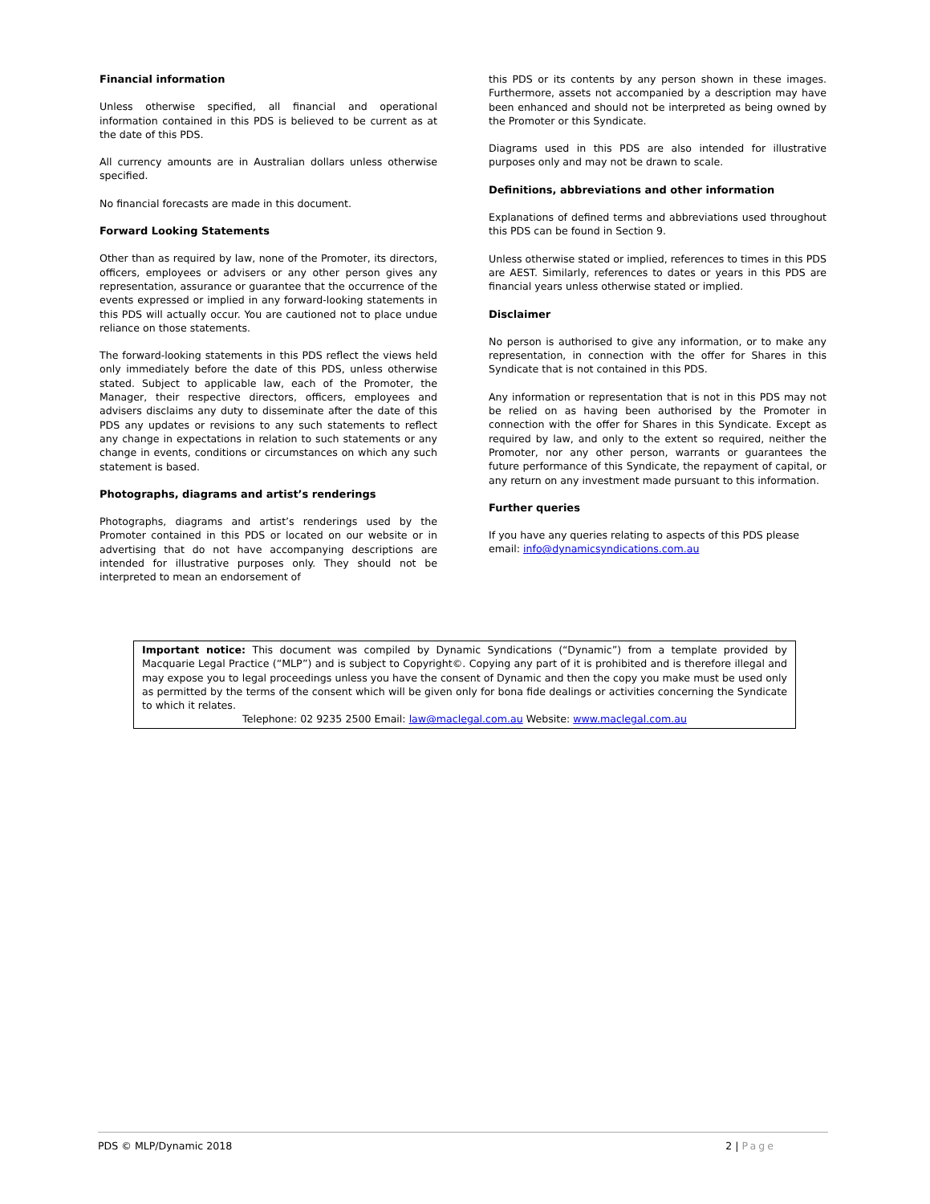Financial information
Unless otherwise specified, all financial and operational information contained in this PDS is believed to be current as at the date of this PDS.
All currency amounts are in Australian dollars unless otherwise specified.
No financial forecasts are made in this document.
Forward Looking Statements
Other than as required by law, none of the Promoter, its directors, officers, employees or advisers or any other person gives any representation, assurance or guarantee that the occurrence of the events expressed or implied in any forward-looking statements in this PDS will actually occur. You are cautioned not to place undue reliance on those statements.
The forward-looking statements in this PDS reflect the views held only immediately before the date of this PDS, unless otherwise stated. Subject to applicable law, each of the Promoter, the Manager, their respective directors, officers, employees and advisers disclaims any duty to disseminate after the date of this PDS any updates or revisions to any such statements to reflect any change in expectations in relation to such statements or any change in events, conditions or circumstances on which any such statement is based.
Photographs, diagrams and artist’s renderings
Photographs, diagrams and artist’s renderings used by the Promoter contained in this PDS or located on our website or in advertising that do not have accompanying descriptions are intended for illustrative purposes only. They should not be interpreted to mean an endorsement of
this PDS or its contents by any person shown in these images. Furthermore, assets not accompanied by a description may have been enhanced and should not be interpreted as being owned by the Promoter or this Syndicate.
Diagrams used in this PDS are also intended for illustrative purposes only and may not be drawn to scale.
Definitions, abbreviations and other information
Explanations of defined terms and abbreviations used throughout this PDS can be found in Section 9.
Unless otherwise stated or implied, references to times in this PDS are AEST. Similarly, references to dates or years in this PDS are financial years unless otherwise stated or implied.
Disclaimer
No person is authorised to give any information, or to make any representation, in connection with the offer for Shares in this Syndicate that is not contained in this PDS.
Any information or representation that is not in this PDS may not be relied on as having been authorised by the Promoter in connection with the offer for Shares in this Syndicate. Except as required by law, and only to the extent so required, neither the Promoter, nor any other person, warrants or guarantees the future performance of this Syndicate, the repayment of capital, or any return on any investment made pursuant to this information.
Further queries
If you have any queries relating to aspects of this PDS please email: info@dynamicsyndications.com.au
Important notice: This document was compiled by Dynamic Syndications (“Dynamic”) from a template provided by Macquarie Legal Practice (“MLP”) and is subject to Copyright©. Copying any part of it is prohibited and is therefore illegal and may expose you to legal proceedings unless you have the consent of Dynamic and then the copy you make must be used only as permitted by the terms of the consent which will be given only for bona fide dealings or activities concerning the Syndicate to which it relates.
Telephone: 02 9235 2500 Email: law@maclegal.com.au Website: www.maclegal.com.au
PDS © MLP/Dynamic 2018 2 | Page